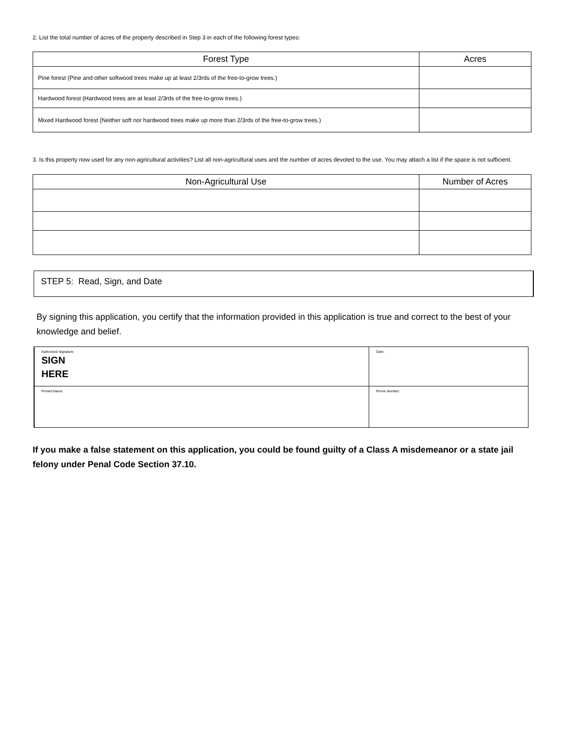2. List the total number of acres of the property described in Step 3 in each of the following forest types:
| Forest Type | Acres |
| --- | --- |
| Pine forest (Pine and other softwood trees make up at least 2/3rds of the free-to-grow trees.) | |
| Hardwood forest (Hardwood trees are at least 2/3rds of the free-to-grow trees.) | |
| Mixed Hardwood forest (Neither soft nor hardwood trees make up more than 2/3rds of the free-to-grow trees.) | |
3. Is this property now used for any non-agricultural activities? List all non-agricultural uses and the number of acres devoted to the use. You may attach a list if the space is not sufficient.
| Non-Agricultural Use | Number of Acres |
| --- | --- |
STEP 5: Read, Sign, and Date
By signing this application, you certify that the information provided in this application is true and correct to the best of your knowledge and belief.
| Authorized Signature: SIGN HERE | Date: |
| Printed Name: | Phone Number: |
If you make a false statement on this application, you could be found guilty of a Class A misdemeanor or a state jail felony under Penal Code Section 37.10.